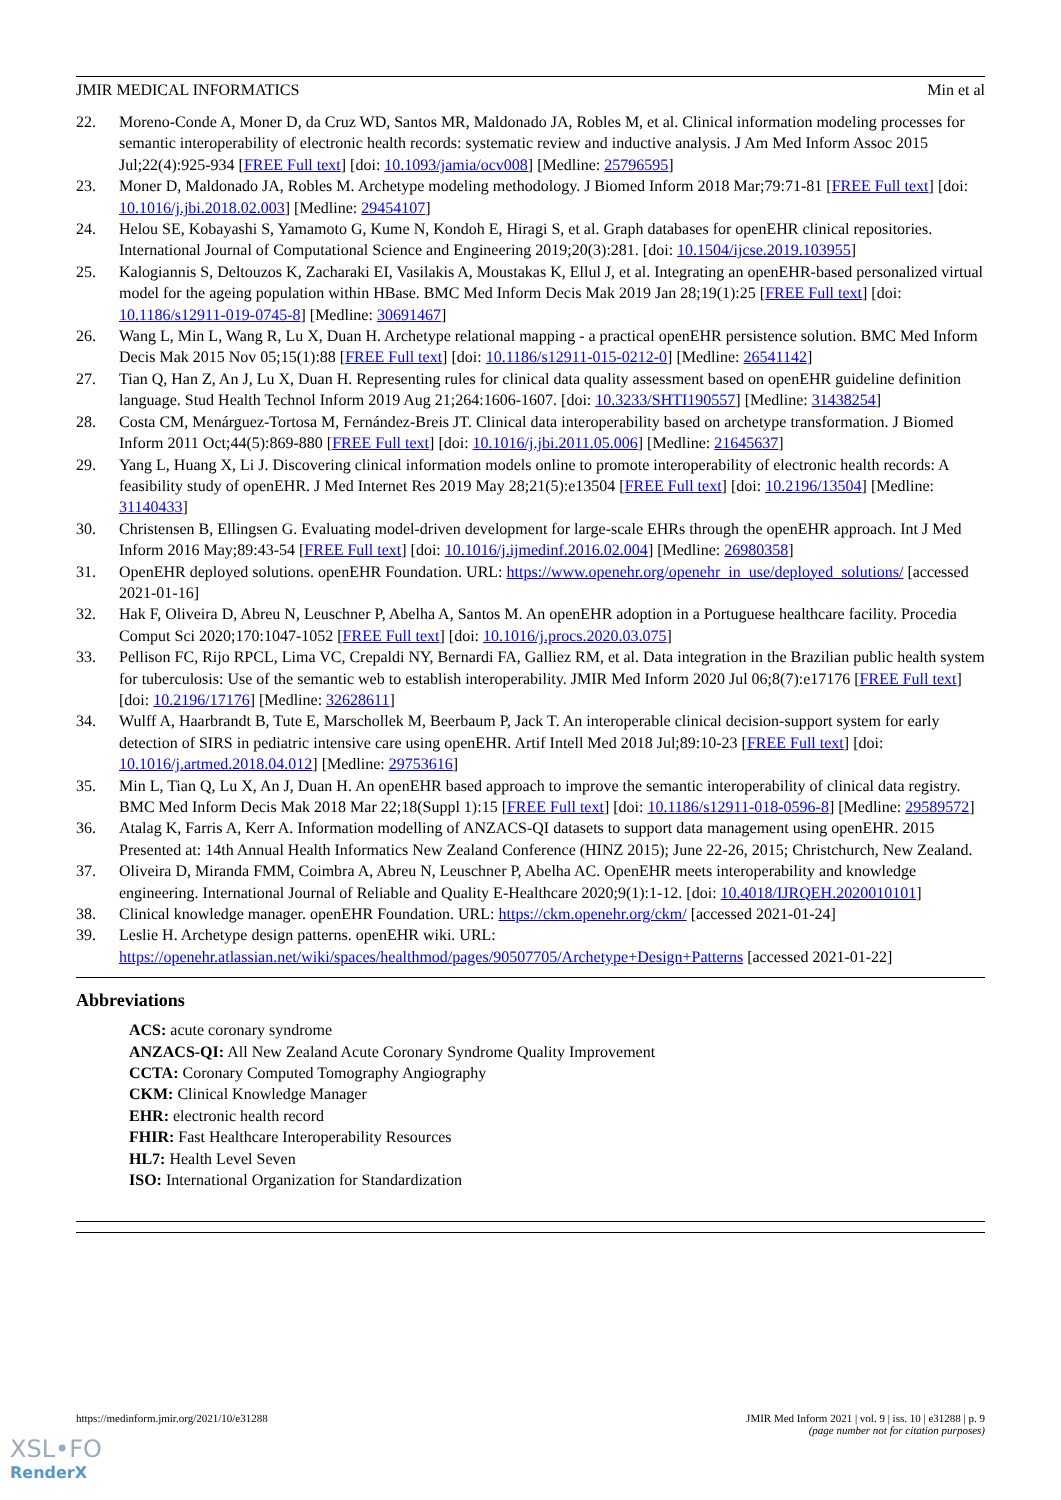JMIR MEDICAL INFORMATICS Min et al
22. Moreno-Conde A, Moner D, da Cruz WD, Santos MR, Maldonado JA, Robles M, et al. Clinical information modeling processes for semantic interoperability of electronic health records: systematic review and inductive analysis. J Am Med Inform Assoc 2015 Jul;22(4):925-934 [FREE Full text] [doi: 10.1093/jamia/ocv008] [Medline: 25796595]
23. Moner D, Maldonado JA, Robles M. Archetype modeling methodology. J Biomed Inform 2018 Mar;79:71-81 [FREE Full text] [doi: 10.1016/j.jbi.2018.02.003] [Medline: 29454107]
24. Helou SE, Kobayashi S, Yamamoto G, Kume N, Kondoh E, Hiragi S, et al. Graph databases for openEHR clinical repositories. International Journal of Computational Science and Engineering 2019;20(3):281. [doi: 10.1504/ijcse.2019.103955]
25. Kalogiannis S, Deltouzos K, Zacharaki EI, Vasilakis A, Moustakas K, Ellul J, et al. Integrating an openEHR-based personalized virtual model for the ageing population within HBase. BMC Med Inform Decis Mak 2019 Jan 28;19(1):25 [FREE Full text] [doi: 10.1186/s12911-019-0745-8] [Medline: 30691467]
26. Wang L, Min L, Wang R, Lu X, Duan H. Archetype relational mapping - a practical openEHR persistence solution. BMC Med Inform Decis Mak 2015 Nov 05;15(1):88 [FREE Full text] [doi: 10.1186/s12911-015-0212-0] [Medline: 26541142]
27. Tian Q, Han Z, An J, Lu X, Duan H. Representing rules for clinical data quality assessment based on openEHR guideline definition language. Stud Health Technol Inform 2019 Aug 21;264:1606-1607. [doi: 10.3233/SHTI190557] [Medline: 31438254]
28. Costa CM, Menárguez-Tortosa M, Fernández-Breis JT. Clinical data interoperability based on archetype transformation. J Biomed Inform 2011 Oct;44(5):869-880 [FREE Full text] [doi: 10.1016/j.jbi.2011.05.006] [Medline: 21645637]
29. Yang L, Huang X, Li J. Discovering clinical information models online to promote interoperability of electronic health records: A feasibility study of openEHR. J Med Internet Res 2019 May 28;21(5):e13504 [FREE Full text] [doi: 10.2196/13504] [Medline: 31140433]
30. Christensen B, Ellingsen G. Evaluating model-driven development for large-scale EHRs through the openEHR approach. Int J Med Inform 2016 May;89:43-54 [FREE Full text] [doi: 10.1016/j.ijmedinf.2016.02.004] [Medline: 26980358]
31. OpenEHR deployed solutions. openEHR Foundation. URL: https://www.openehr.org/openehr_in_use/deployed_solutions/ [accessed 2021-01-16]
32. Hak F, Oliveira D, Abreu N, Leuschner P, Abelha A, Santos M. An openEHR adoption in a Portuguese healthcare facility. Procedia Comput Sci 2020;170:1047-1052 [FREE Full text] [doi: 10.1016/j.procs.2020.03.075]
33. Pellison FC, Rijo RPCL, Lima VC, Crepaldi NY, Bernardi FA, Galliez RM, et al. Data integration in the Brazilian public health system for tuberculosis: Use of the semantic web to establish interoperability. JMIR Med Inform 2020 Jul 06;8(7):e17176 [FREE Full text] [doi: 10.2196/17176] [Medline: 32628611]
34. Wulff A, Haarbrandt B, Tute E, Marschollek M, Beerbaum P, Jack T. An interoperable clinical decision-support system for early detection of SIRS in pediatric intensive care using openEHR. Artif Intell Med 2018 Jul;89:10-23 [FREE Full text] [doi: 10.1016/j.artmed.2018.04.012] [Medline: 29753616]
35. Min L, Tian Q, Lu X, An J, Duan H. An openEHR based approach to improve the semantic interoperability of clinical data registry. BMC Med Inform Decis Mak 2018 Mar 22;18(Suppl 1):15 [FREE Full text] [doi: 10.1186/s12911-018-0596-8] [Medline: 29589572]
36. Atalag K, Farris A, Kerr A. Information modelling of ANZACS-QI datasets to support data management using openEHR. 2015 Presented at: 14th Annual Health Informatics New Zealand Conference (HINZ 2015); June 22-26, 2015; Christchurch, New Zealand.
37. Oliveira D, Miranda FMM, Coimbra A, Abreu N, Leuschner P, Abelha AC. OpenEHR meets interoperability and knowledge engineering. International Journal of Reliable and Quality E-Healthcare 2020;9(1):1-12. [doi: 10.4018/IJRQEH.2020010101]
38. Clinical knowledge manager. openEHR Foundation. URL: https://ckm.openehr.org/ckm/ [accessed 2021-01-24]
39. Leslie H. Archetype design patterns. openEHR wiki. URL: https://openehr.atlassian.net/wiki/spaces/healthmod/pages/90507705/Archetype+Design+Patterns [accessed 2021-01-22]
Abbreviations
ACS: acute coronary syndrome
ANZACS-QI: All New Zealand Acute Coronary Syndrome Quality Improvement
CCTA: Coronary Computed Tomography Angiography
CKM: Clinical Knowledge Manager
EHR: electronic health record
FHIR: Fast Healthcare Interoperability Resources
HL7: Health Level Seven
ISO: International Organization for Standardization
https://medinform.jmir.org/2021/10/e31288 JMIR Med Inform 2021 | vol. 9 | iss. 10 | e31288 | p. 9
(page number not for citation purposes)
XSL•FO
RenderX